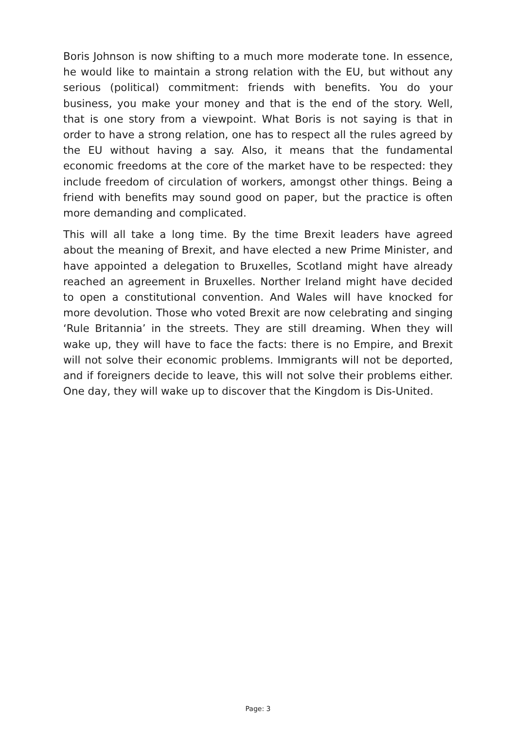Boris Johnson is now shifting to a much more moderate tone. In essence, he would like to maintain a strong relation with the EU, but without any serious (political) commitment: friends with benefits. You do your business, you make your money and that is the end of the story. Well, that is one story from a viewpoint. What Boris is not saying is that in order to have a strong relation, one has to respect all the rules agreed by the EU without having a say. Also, it means that the fundamental economic freedoms at the core of the market have to be respected: they include freedom of circulation of workers, amongst other things. Being a friend with benefits may sound good on paper, but the practice is often more demanding and complicated.
This will all take a long time. By the time Brexit leaders have agreed about the meaning of Brexit, and have elected a new Prime Minister, and have appointed a delegation to Bruxelles, Scotland might have already reached an agreement in Bruxelles. Norther Ireland might have decided to open a constitutional convention. And Wales will have knocked for more devolution. Those who voted Brexit are now celebrating and singing ‘Rule Britannia’ in the streets. They are still dreaming. When they will wake up, they will have to face the facts: there is no Empire, and Brexit will not solve their economic problems. Immigrants will not be deported, and if foreigners decide to leave, this will not solve their problems either. One day, they will wake up to discover that the Kingdom is Dis-United.
Page: 3